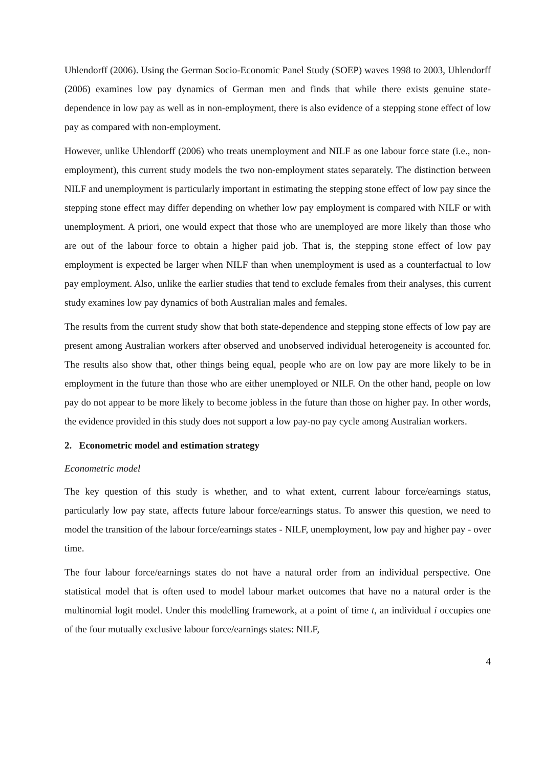Uhlendorff (2006). Using the German Socio-Economic Panel Study (SOEP) waves 1998 to 2003, Uhlendorff (2006) examines low pay dynamics of German men and finds that while there exists genuine state-dependence in low pay as well as in non-employment, there is also evidence of a stepping stone effect of low pay as compared with non-employment.
However, unlike Uhlendorff (2006) who treats unemployment and NILF as one labour force state (i.e., non-employment), this current study models the two non-employment states separately. The distinction between NILF and unemployment is particularly important in estimating the stepping stone effect of low pay since the stepping stone effect may differ depending on whether low pay employment is compared with NILF or with unemployment. A priori, one would expect that those who are unemployed are more likely than those who are out of the labour force to obtain a higher paid job. That is, the stepping stone effect of low pay employment is expected be larger when NILF than when unemployment is used as a counterfactual to low pay employment. Also, unlike the earlier studies that tend to exclude females from their analyses, this current study examines low pay dynamics of both Australian males and females.
The results from the current study show that both state-dependence and stepping stone effects of low pay are present among Australian workers after observed and unobserved individual heterogeneity is accounted for. The results also show that, other things being equal, people who are on low pay are more likely to be in employment in the future than those who are either unemployed or NILF. On the other hand, people on low pay do not appear to be more likely to become jobless in the future than those on higher pay. In other words, the evidence provided in this study does not support a low pay-no pay cycle among Australian workers.
2. Econometric model and estimation strategy
Econometric model
The key question of this study is whether, and to what extent, current labour force/earnings status, particularly low pay state, affects future labour force/earnings status. To answer this question, we need to model the transition of the labour force/earnings states - NILF, unemployment, low pay and higher pay - over time.
The four labour force/earnings states do not have a natural order from an individual perspective. One statistical model that is often used to model labour market outcomes that have no a natural order is the multinomial logit model. Under this modelling framework, at a point of time t, an individual i occupies one of the four mutually exclusive labour force/earnings states: NILF,
4